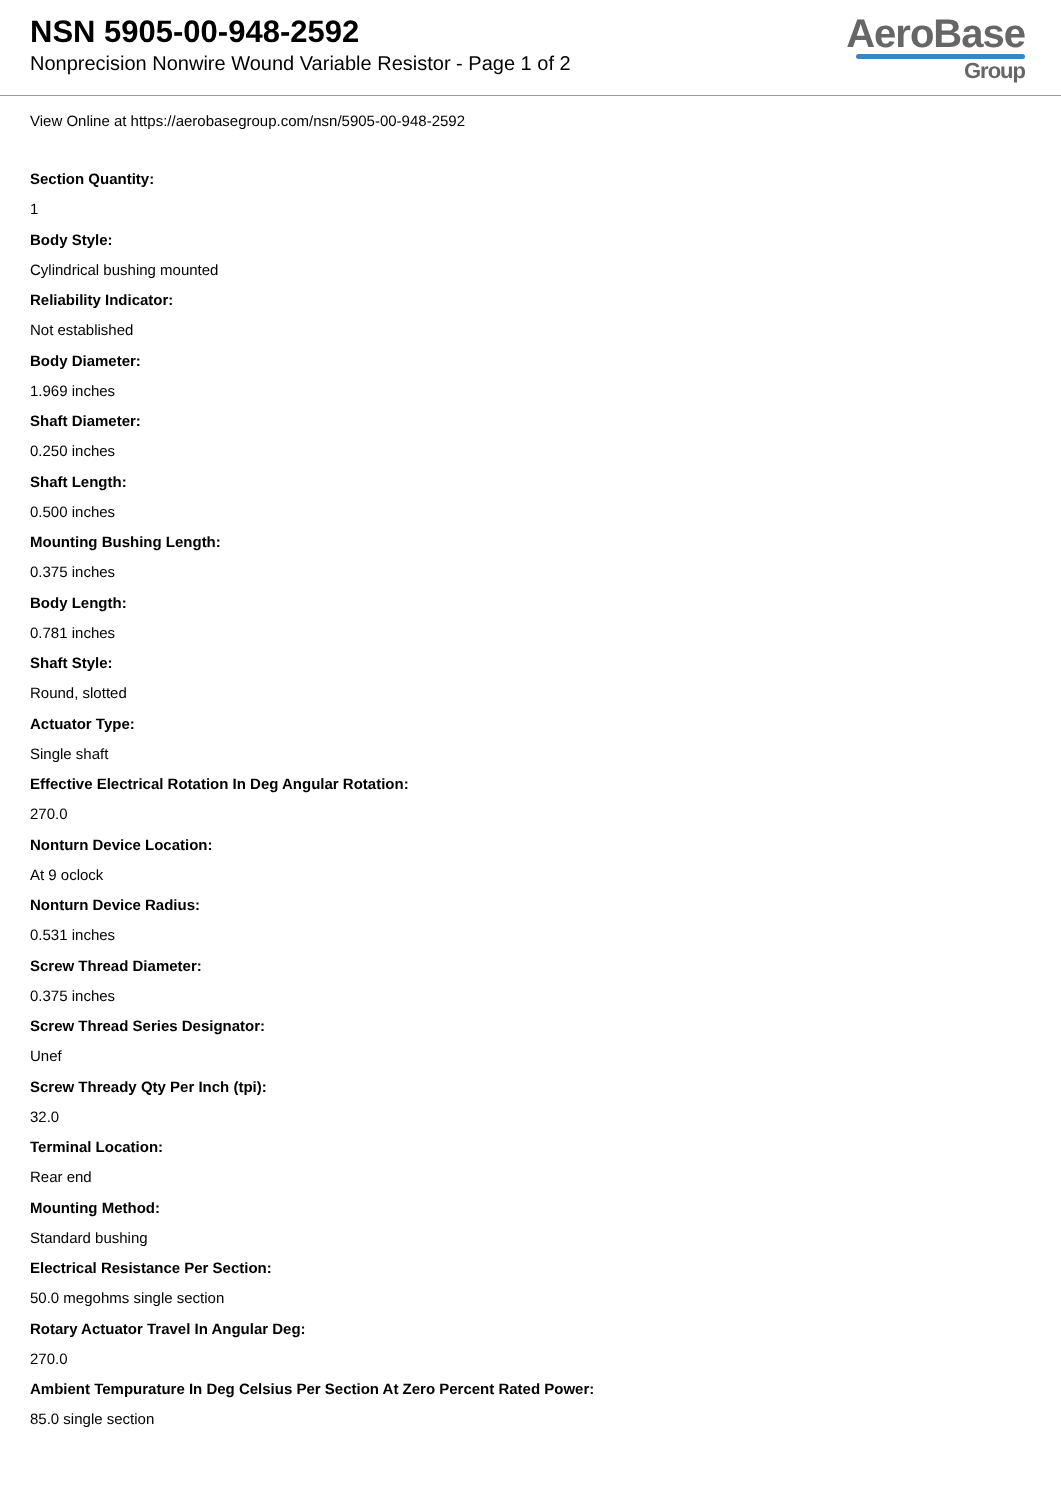NSN 5905-00-948-2592
Nonprecision Nonwire Wound Variable Resistor - Page 1 of 2
AeroBase
Group
View Online at https://aerobasegroup.com/nsn/5905-00-948-2592
Section Quantity:
1
Body Style:
Cylindrical bushing mounted
Reliability Indicator:
Not established
Body Diameter:
1.969 inches
Shaft Diameter:
0.250 inches
Shaft Length:
0.500 inches
Mounting Bushing Length:
0.375 inches
Body Length:
0.781 inches
Shaft Style:
Round, slotted
Actuator Type:
Single shaft
Effective Electrical Rotation In Deg Angular Rotation:
270.0
Nonturn Device Location:
At 9 oclock
Nonturn Device Radius:
0.531 inches
Screw Thread Diameter:
0.375 inches
Screw Thread Series Designator:
Unef
Screw Thready Qty Per Inch (tpi):
32.0
Terminal Location:
Rear end
Mounting Method:
Standard bushing
Electrical Resistance Per Section:
50.0 megohms single section
Rotary Actuator Travel In Angular Deg:
270.0
Ambient Tempurature In Deg Celsius Per Section At Zero Percent Rated Power:
85.0 single section